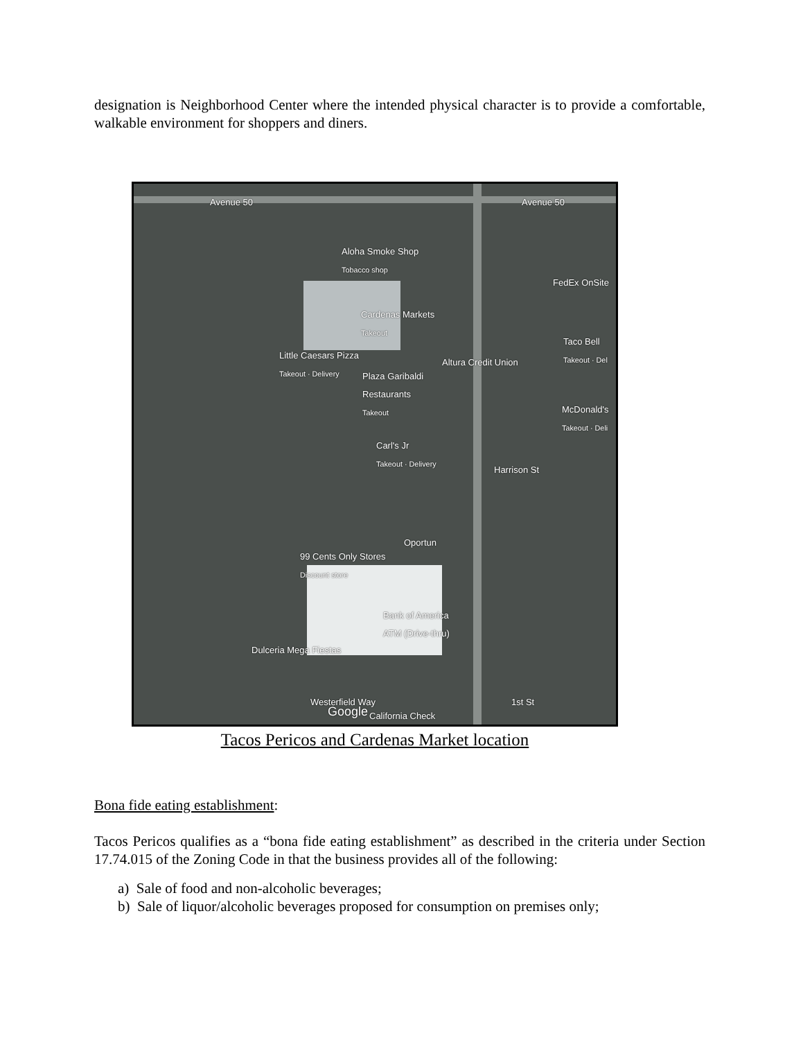designation is Neighborhood Center where the intended physical character is to provide a comfortable, walkable environment for shoppers and diners.
Avenue 50 Avenue 50
Aloha Smoke Shop
Tobacco shop
FedEx OnSite
Cardenas Markets
Takeout
Taco Bell
Takeout · Del Little Caesars Pizza
Takeout · Delivery Altura Credit Union
Plaza Garibaldi
Restaurants
Takeout
McDonald's
Takeout · Deli
Carl's Jr
Takeout · Delivery
Harrison St
Oportun
99 Cents Only Stores
Discount store
Bank of America
ATM (Drive-thru)
Dulceria Mega Fiestas
Westerfield Way 1st St
Google California Check
Tacos Pericos and Cardenas Market location
Bona fide eating establishment:
Tacos Pericos qualifies as a “bona fide eating establishment” as described in the criteria under Section 17.74.015 of the Zoning Code in that the business provides all of the following:
a) Sale of food and non-alcoholic beverages;
b) Sale of liquor/alcoholic beverages proposed for consumption on premises only;